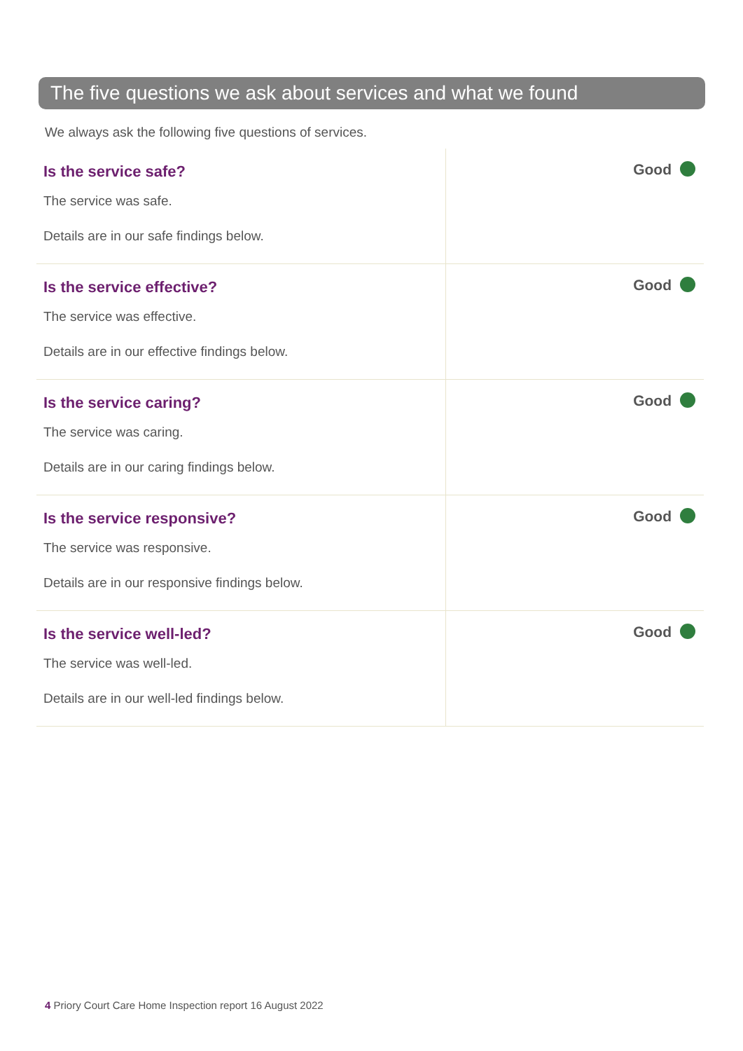The five questions we ask about services and what we found
We always ask the following five questions of services.
| Is the service safe? The service was safe. Details are in our safe findings below. | Good |
| Is the service effective? The service was effective. Details are in our effective findings below. | Good |
| Is the service caring? The service was caring. Details are in our caring findings below. | Good |
| Is the service responsive? The service was responsive. Details are in our responsive findings below. | Good |
| Is the service well-led? The service was well-led. Details are in our well-led findings below. | Good |
4 Priory Court Care Home Inspection report 16 August 2022